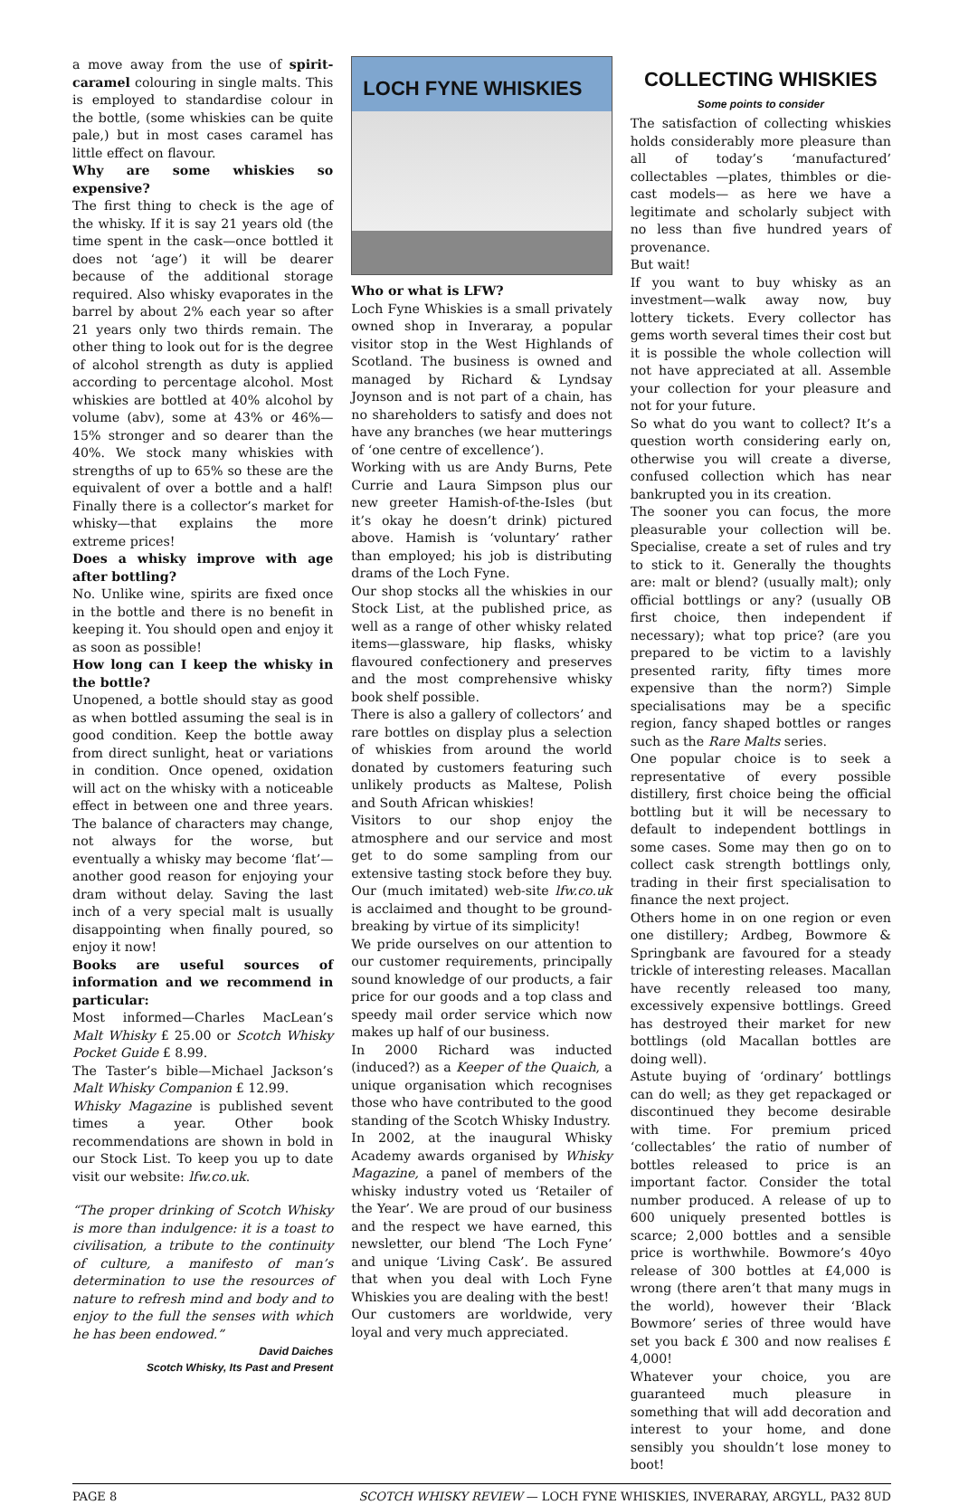a move away from the use of spirit-caramel colouring in single malts. This is employed to standardise colour in the bottle, (some whiskies can be quite pale,) but in most cases caramel has little effect on flavour.
Why are some whiskies so expensive?
The first thing to check is the age of the whisky. If it is say 21 years old (the time spent in the cask—once bottled it does not ‘age’) it will be dearer because of the additional storage required. Also whisky evaporates in the barrel by about 2% each year so after 21 years only two thirds remain. The other thing to look out for is the degree of alcohol strength as duty is applied according to percentage alcohol. Most whiskies are bottled at 40% alcohol by volume (abv), some at 43% or 46%—15% stronger and so dearer than the 40%. We stock many whiskies with strengths of up to 65% so these are the equivalent of over a bottle and a half! Finally there is a collector’s market for whisky—that explains the more extreme prices!
Does a whisky improve with age after bottling?
No. Unlike wine, spirits are fixed once in the bottle and there is no benefit in keeping it. You should open and enjoy it as soon as possible!
How long can I keep the whisky in the bottle?
Unopened, a bottle should stay as good as when bottled assuming the seal is in good condition. Keep the bottle away from direct sunlight, heat or variations in condition. Once opened, oxidation will act on the whisky with a noticeable effect in between one and three years. The balance of characters may change, not always for the worse, but eventually a whisky may become ‘flat’—another good reason for enjoying your dram without delay. Saving the last inch of a very special malt is usually disappointing when finally poured, so enjoy it now!
Books are useful sources of information and we recommend in particular:
Most informed—Charles MacLean’s Malt Whisky £ 25.00 or Scotch Whisky Pocket Guide £ 8.99.
The Taster’s bible—Michael Jackson’s Malt Whisky Companion £ 12.99.
Whisky Magazine is published sevent times a year. Other book recommendations are shown in bold in our Stock List. To keep you up to date visit our website: lfw.co.uk.
“The proper drinking of Scotch Whisky is more than indulgence: it is a toast to civilisation, a tribute to the continuity of culture, a manifesto of man’s determination to use the resources of nature to refresh mind and body and to enjoy to the full the senses with which he has been endowed.”
David Daiches
Scotch Whisky, Its Past and Present
LOCH FYNE WHISKIES
Who or what is LFW?
Loch Fyne Whiskies is a small privately owned shop in Inveraray, a popular visitor stop in the West Highlands of Scotland. The business is owned and managed by Richard & Lyndsay Joynson and is not part of a chain, has no shareholders to satisfy and does not have any branches (we hear mutterings of ‘one centre of excellence’).
Working with us are Andy Burns, Pete Currie and Laura Simpson plus our new greeter Hamish-of-the-Isles (but it’s okay he doesn’t drink) pictured above. Hamish is ‘voluntary’ rather than employed; his job is distributing drams of the Loch Fyne.
Our shop stocks all the whiskies in our Stock List, at the published price, as well as a range of other whisky related items—glassware, hip flasks, whisky flavoured confectionery and preserves and the most comprehensive whisky book shelf possible.
There is also a gallery of collectors’ and rare bottles on display plus a selection of whiskies from around the world donated by customers featuring such unlikely products as Maltese, Polish and South African whiskies!
Visitors to our shop enjoy the atmosphere and our service and most get to do some sampling from our extensive tasting stock before they buy. Our (much imitated) web-site lfw.co.uk is acclaimed and thought to be ground-breaking by virtue of its simplicity!
We pride ourselves on our attention to our customer requirements, principally sound knowledge of our products, a fair price for our goods and a top class and speedy mail order service which now makes up half of our business.
In 2000 Richard was inducted (induced?) as a Keeper of the Quaich, a unique organisation which recognises those who have contributed to the good standing of the Scotch Whisky Industry.
In 2002, at the inaugural Whisky Academy awards organised by Whisky Magazine, a panel of members of the whisky industry voted us ‘Retailer of the Year’. We are proud of our business and the respect we have earned, this newsletter, our blend ‘The Loch Fyne’ and unique ‘Living Cask’. Be assured that when you deal with Loch Fyne Whiskies you are dealing with the best!
Our customers are worldwide, very loyal and very much appreciated.
COLLECTING WHISKIES
Some points to consider
The satisfaction of collecting whiskies holds considerably more pleasure than all of today’s ‘manufactured’ collectables —plates, thimbles or die-cast models— as here we have a legitimate and scholarly subject with no less than five hundred years of provenance.
But wait!
If you want to buy whisky as an investment—walk away now, buy lottery tickets. Every collector has gems worth several times their cost but it is possible the whole collection will not have appreciated at all. Assemble your collection for your pleasure and not for your future.
So what do you want to collect? It’s a question worth considering early on, otherwise you will create a diverse, confused collection which has near bankrupted you in its creation.
The sooner you can focus, the more pleasurable your collection will be. Specialise, create a set of rules and try to stick to it. Generally the thoughts are: malt or blend? (usually malt); only official bottlings or any? (usually OB first choice, then independent if necessary); what top price? (are you prepared to be victim to a lavishly presented rarity, fifty times more expensive than the norm?) Simple specialisations may be a specific region, fancy shaped bottles or ranges such as the Rare Malts series.
One popular choice is to seek a representative of every possible distillery, first choice being the official bottling but it will be necessary to default to independent bottlings in some cases. Some may then go on to collect cask strength bottlings only, trading in their first specialisation to finance the next project.
Others home in on one region or even one distillery; Ardbeg, Bowmore & Springbank are favoured for a steady trickle of interesting releases. Macallan have recently released too many, excessively expensive bottlings. Greed has destroyed their market for new bottlings (old Macallan bottles are doing well).
Astute buying of ‘ordinary’ bottlings can do well; as they get repackaged or discontinued they become desirable with time. For premium priced ‘collectables’ the ratio of number of bottles released to price is an important factor. Consider the total number produced. A release of up to 600 uniquely presented bottles is scarce; 2,000 bottles and a sensible price is worthwhile. Bowmore’s 40yo release of 300 bottles at £4,000 is wrong (there aren’t that many mugs in the world), however their ‘Black Bowmore’ series of three would have set you back £ 300 and now realises £ 4,000!
Whatever your choice, you are guaranteed much pleasure in something that will add decoration and interest to your home, and done sensibly you shouldn’t lose money to boot!
PAGE 8 SCOTCH WHISKY REVIEW — LOCH FYNE WHISKIES, INVERARAY, ARGYLL, PA32 8UD